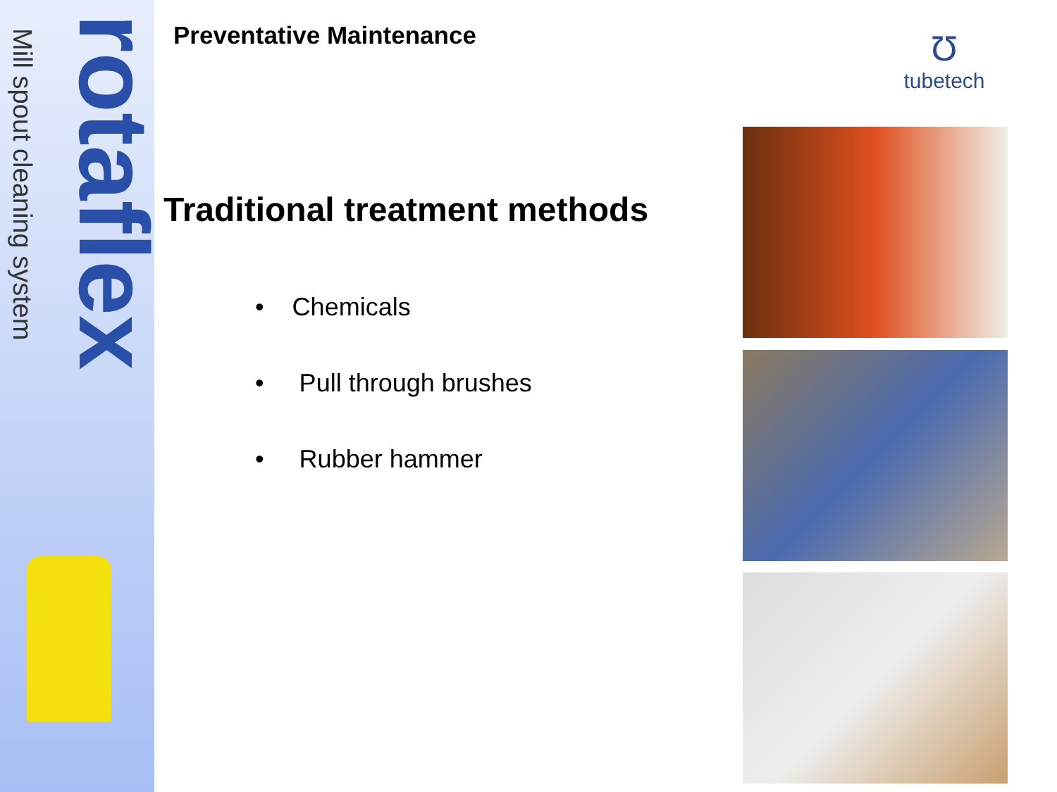Mill spout cleaning system
rotaflex
Preventative Maintenance
Traditional treatment methods
• Chemicals
• Pull through brushes
• Rubber hammer
Ʊ
tubetech